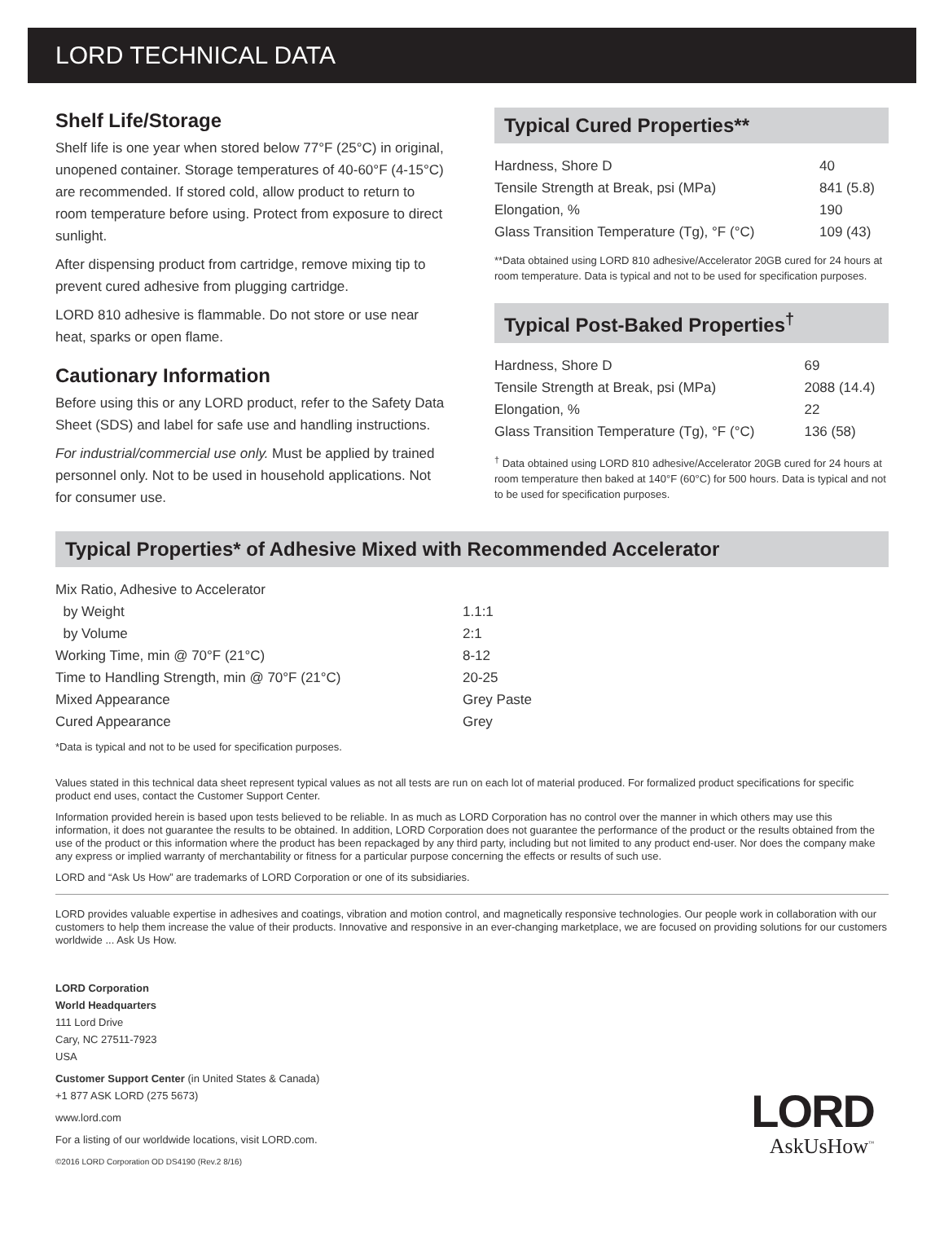LORD TECHNICAL DATA
Shelf Life/Storage
Shelf life is one year when stored below 77°F (25°C) in original, unopened container. Storage temperatures of 40-60°F (4-15°C) are recommended. If stored cold, allow product to return to room temperature before using. Protect from exposure to direct sunlight.
After dispensing product from cartridge, remove mixing tip to prevent cured adhesive from plugging cartridge.
LORD 810 adhesive is flammable. Do not store or use near heat, sparks or open flame.
Cautionary Information
Before using this or any LORD product, refer to the Safety Data Sheet (SDS) and label for safe use and handling instructions.
For industrial/commercial use only. Must be applied by trained personnel only. Not to be used in household applications. Not for consumer use.
Typical Cured Properties**
| Hardness, Shore D | 40 |
| Tensile Strength at Break, psi (MPa) | 841 (5.8) |
| Elongation, % | 190 |
| Glass Transition Temperature (Tg), °F (°C) | 109 (43) |
**Data obtained using LORD 810 adhesive/Accelerator 20GB cured for 24 hours at room temperature. Data is typical and not to be used for specification purposes.
Typical Post-Baked Properties<sup>†</sup>
| Hardness, Shore D | 69 |
| Tensile Strength at Break, psi (MPa) | 2088 (14.4) |
| Elongation, % | 22 |
| Glass Transition Temperature (Tg), °F (°C) | 136 (58) |
<sup>†</sup> Data obtained using LORD 810 adhesive/Accelerator 20GB cured for 24 hours at room temperature then baked at 140°F (60°C) for 500 hours. Data is typical and not to be used for specification purposes.
Typical Properties* of Adhesive Mixed with Recommended Accelerator
| Mix Ratio, Adhesive to Accelerator | |
| by Weight | 1.1:1 |
| by Volume | 2:1 |
| Working Time, min @ 70°F (21°C) | 8-12 |
| Time to Handling Strength, min @ 70°F (21°C) | 20-25 |
| Mixed Appearance | Grey Paste |
| Cured Appearance | Grey |
*Data is typical and not to be used for specification purposes.
Values stated in this technical data sheet represent typical values as not all tests are run on each lot of material produced. For formalized product specifications for specific product end uses, contact the Customer Support Center.
Information provided herein is based upon tests believed to be reliable. In as much as LORD Corporation has no control over the manner in which others may use this information, it does not guarantee the results to be obtained. In addition, LORD Corporation does not guarantee the performance of the product or the results obtained from the use of the product or this information where the product has been repackaged by any third party, including but not limited to any product end-user. Nor does the company make any express or implied warranty of merchantability or fitness for a particular purpose concerning the effects or results of such use.
LORD and “Ask Us How” are trademarks of LORD Corporation or one of its subsidiaries.
LORD provides valuable expertise in adhesives and coatings, vibration and motion control, and magnetically responsive technologies. Our people work in collaboration with our customers to help them increase the value of their products. Innovative and responsive in an ever-changing marketplace, we are focused on providing solutions for our customers worldwide ... Ask Us How.
LORD Corporation
World Headquarters
111 Lord Drive
Cary, NC 27511-7923
USA
Customer Support Center (in United States & Canada)
+1 877 ASK LORD (275 5673)
www.lord.com
For a listing of our worldwide locations, visit LORD.com.
©2016 LORD Corporation OD DS4190 (Rev.2 8/16)
LORD
AskUsHow<sup>™</sup>